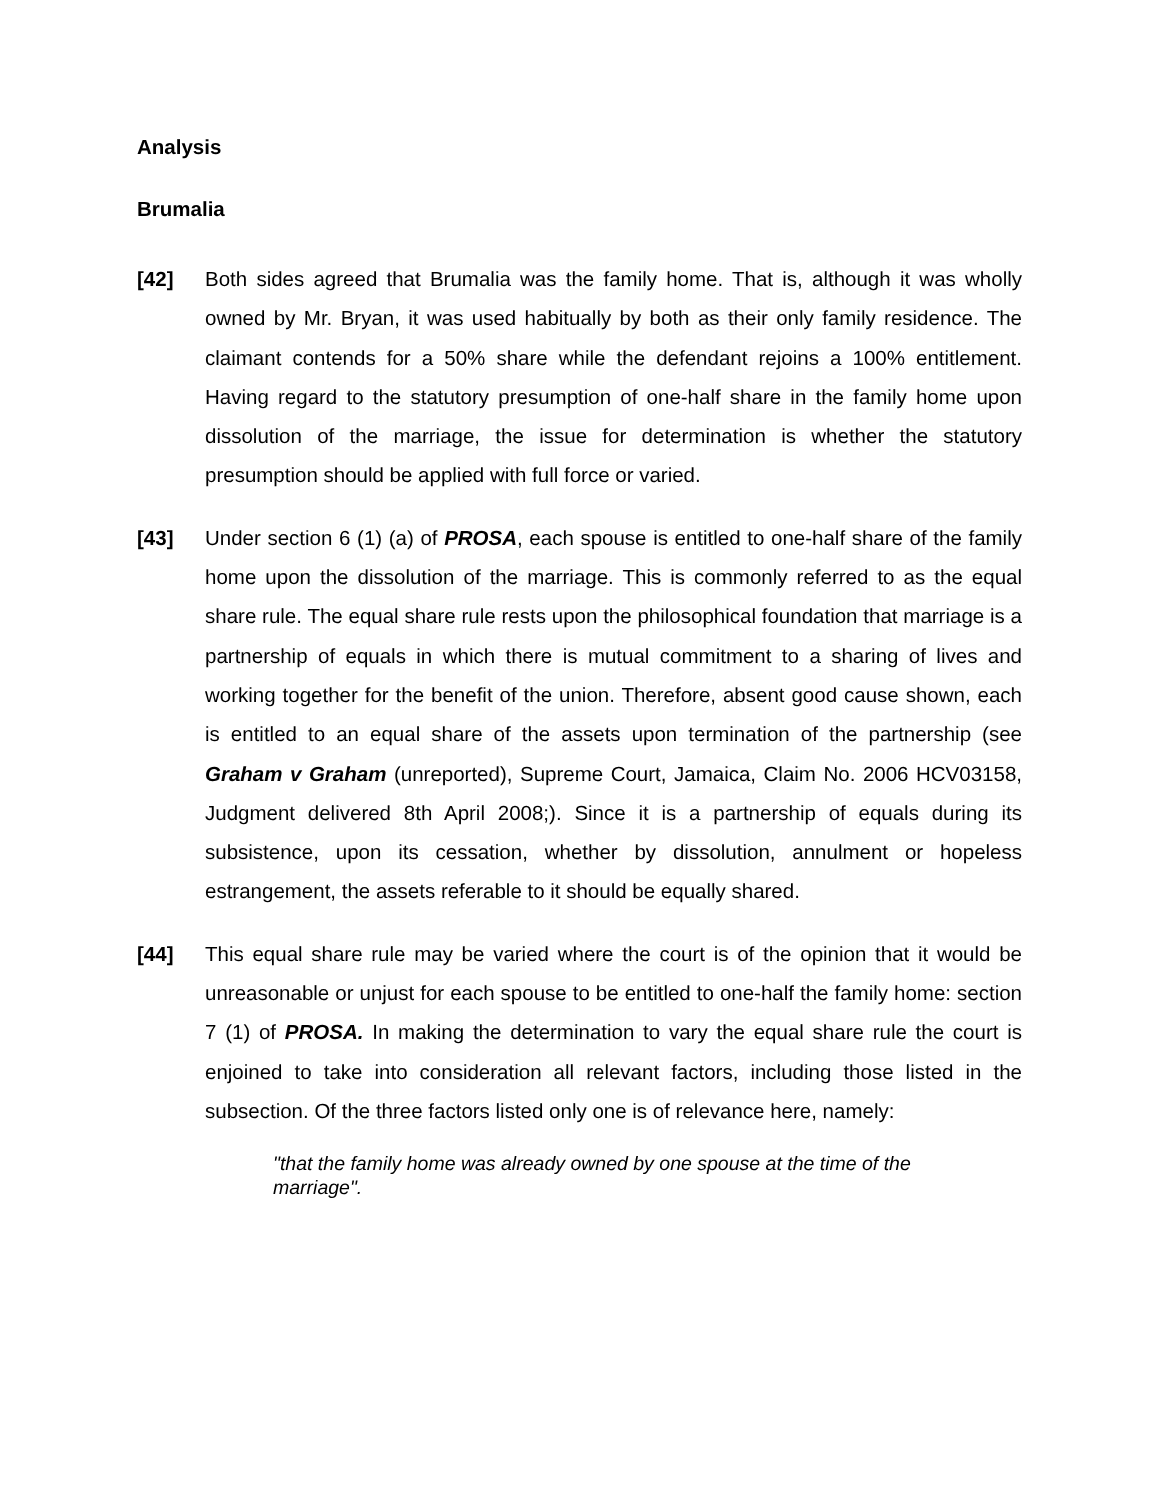Analysis
Brumalia
[42] Both sides agreed that Brumalia was the family home. That is, although it was wholly owned by Mr. Bryan, it was used habitually by both as their only family residence. The claimant contends for a 50% share while the defendant rejoins a 100% entitlement. Having regard to the statutory presumption of one-half share in the family home upon dissolution of the marriage, the issue for determination is whether the statutory presumption should be applied with full force or varied.
[43] Under section 6 (1) (a) of PROSA, each spouse is entitled to one-half share of the family home upon the dissolution of the marriage. This is commonly referred to as the equal share rule. The equal share rule rests upon the philosophical foundation that marriage is a partnership of equals in which there is mutual commitment to a sharing of lives and working together for the benefit of the union. Therefore, absent good cause shown, each is entitled to an equal share of the assets upon termination of the partnership (see Graham v Graham (unreported), Supreme Court, Jamaica, Claim No. 2006 HCV03158, Judgment delivered 8th April 2008;). Since it is a partnership of equals during its subsistence, upon its cessation, whether by dissolution, annulment or hopeless estrangement, the assets referable to it should be equally shared.
[44] This equal share rule may be varied where the court is of the opinion that it would be unreasonable or unjust for each spouse to be entitled to one-half the family home: section 7 (1) of PROSA. In making the determination to vary the equal share rule the court is enjoined to take into consideration all relevant factors, including those listed in the subsection. Of the three factors listed only one is of relevance here, namely:
"that the family home was already owned by one spouse at the time of the marriage".